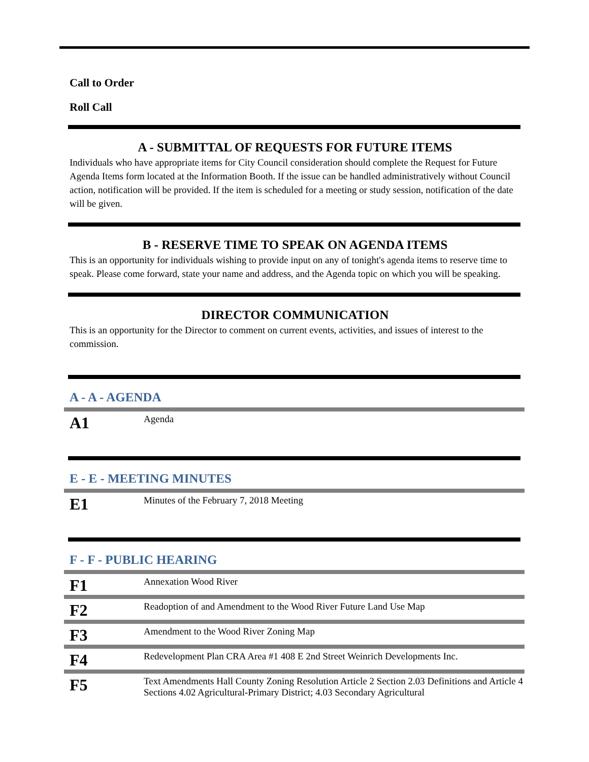Call to Order
Roll Call
A - SUBMITTAL OF REQUESTS FOR FUTURE ITEMS
Individuals who have appropriate items for City Council consideration should complete the Request for Future Agenda Items form located at the Information Booth. If the issue can be handled administratively without Council action, notification will be provided. If the item is scheduled for a meeting or study session, notification of the date will be given.
B - RESERVE TIME TO SPEAK ON AGENDA ITEMS
This is an opportunity for individuals wishing to provide input on any of tonight's agenda items to reserve time to speak. Please come forward, state your name and address, and the Agenda topic on which you will be speaking.
DIRECTOR COMMUNICATION
This is an opportunity for the Director to comment on current events, activities, and issues of interest to the commission.
A - A - AGENDA
| A1 | Agenda |
E - E - MEETING MINUTES
| E1 | Minutes of the February 7, 2018 Meeting |
F - F - PUBLIC HEARING
| F1 | Annexation Wood River |
| F2 | Readoption of and Amendment to the Wood River Future Land Use Map |
| F3 | Amendment to the Wood River Zoning Map |
| F4 | Redevelopment Plan CRA Area #1 408 E 2nd Street Weinrich Developments Inc. |
| F5 | Text Amendments Hall County Zoning Resolution Article 2 Section 2.03 Definitions and Article 4 Sections 4.02 Agricultural-Primary District; 4.03 Secondary Agricultural |